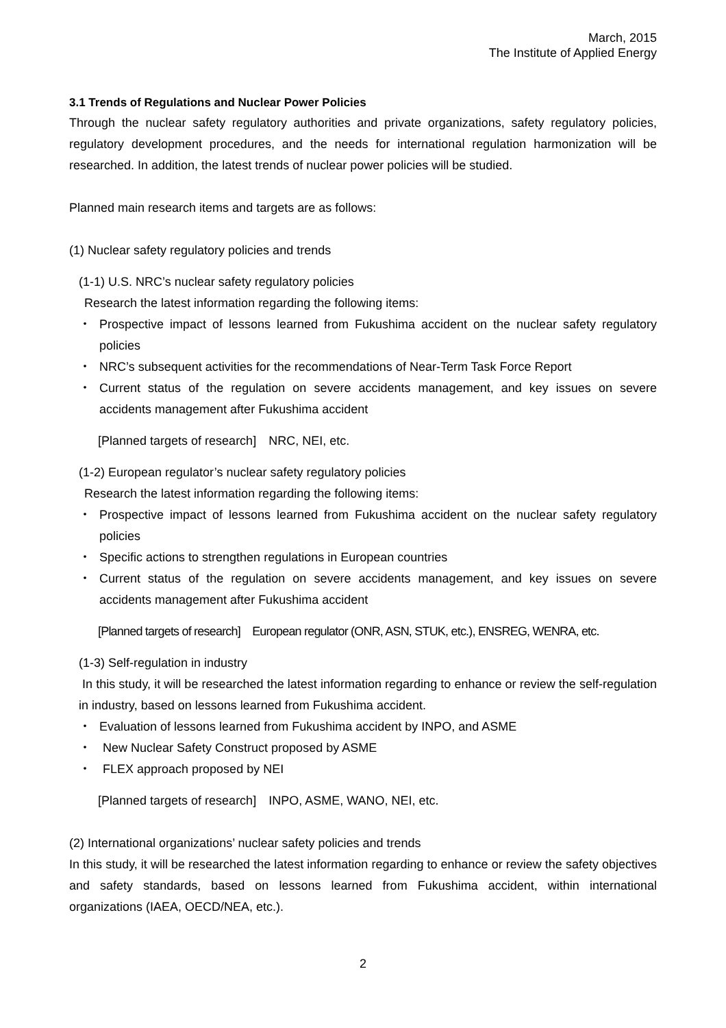March, 2015
The Institute of Applied Energy
3.1 Trends of Regulations and Nuclear Power Policies
Through the nuclear safety regulatory authorities and private organizations, safety regulatory policies, regulatory development procedures, and the needs for international regulation harmonization will be researched. In addition, the latest trends of nuclear power policies will be studied.
Planned main research items and targets are as follows:
(1) Nuclear safety regulatory policies and trends
(1-1) U.S. NRC’s nuclear safety regulatory policies
Research the latest information regarding the following items:
・ Prospective impact of lessons learned from Fukushima accident on the nuclear safety regulatory policies
・ NRC’s subsequent activities for the recommendations of Near-Term Task Force Report
・ Current status of the regulation on severe accidents management, and key issues on severe accidents management after Fukushima accident
[Planned targets of research]　NRC, NEI, etc.
(1-2) European regulator’s nuclear safety regulatory policies
Research the latest information regarding the following items:
・ Prospective impact of lessons learned from Fukushima accident on the nuclear safety regulatory policies
・ Specific actions to strengthen regulations in European countries
・ Current status of the regulation on severe accidents management, and key issues on severe accidents management after Fukushima accident
[Planned targets of research]　European regulator (ONR, ASN, STUK, etc.), ENSREG, WENRA, etc.
(1-3) Self-regulation in industry
In this study, it will be researched the latest information regarding to enhance or review the self-regulation in industry, based on lessons learned from Fukushima accident.
・ Evaluation of lessons learned from Fukushima accident by INPO, and ASME
・ New Nuclear Safety Construct proposed by ASME
・ FLEX approach proposed by NEI
[Planned targets of research]　INPO, ASME, WANO, NEI, etc.
(2) International organizations’ nuclear safety policies and trends
In this study, it will be researched the latest information regarding to enhance or review the safety objectives and safety standards, based on lessons learned from Fukushima accident, within international organizations (IAEA, OECD/NEA, etc.).
2